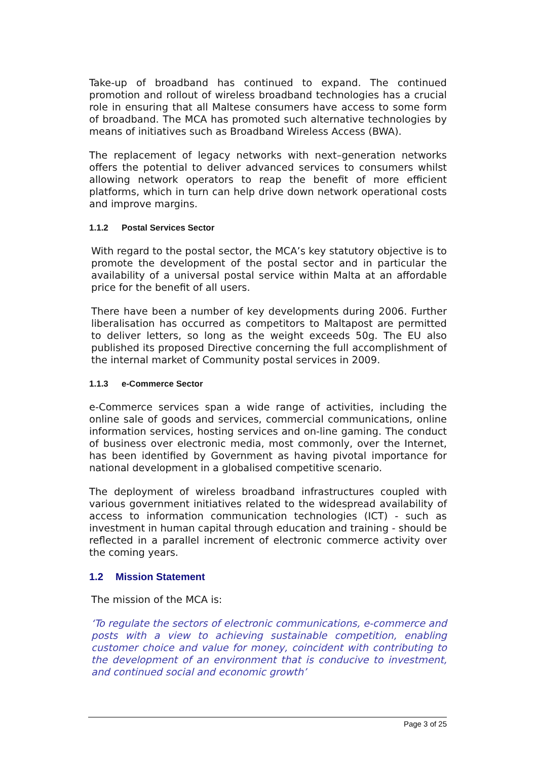Take-up of broadband has continued to expand. The continued promotion and rollout of wireless broadband technologies has a crucial role in ensuring that all Maltese consumers have access to some form of broadband. The MCA has promoted such alternative technologies by means of initiatives such as Broadband Wireless Access (BWA).
The replacement of legacy networks with next–generation networks offers the potential to deliver advanced services to consumers whilst allowing network operators to reap the benefit of more efficient platforms, which in turn can help drive down network operational costs and improve margins.
1.1.2 Postal Services Sector
With regard to the postal sector, the MCA’s key statutory objective is to promote the development of the postal sector and in particular the availability of a universal postal service within Malta at an affordable price for the benefit of all users.
There have been a number of key developments during 2006. Further liberalisation has occurred as competitors to Maltapost are permitted to deliver letters, so long as the weight exceeds 50g. The EU also published its proposed Directive concerning the full accomplishment of the internal market of Community postal services in 2009.
1.1.3 e-Commerce Sector
e-Commerce services span a wide range of activities, including the online sale of goods and services, commercial communications, online information services, hosting services and on-line gaming. The conduct of business over electronic media, most commonly, over the Internet, has been identified by Government as having pivotal importance for national development in a globalised competitive scenario.
The deployment of wireless broadband infrastructures coupled with various government initiatives related to the widespread availability of access to information communication technologies (ICT) - such as investment in human capital through education and training - should be reflected in a parallel increment of electronic commerce activity over the coming years.
1.2 Mission Statement
The mission of the MCA is:
‘To regulate the sectors of electronic communications, e-commerce and posts with a view to achieving sustainable competition, enabling customer choice and value for money, coincident with contributing to the development of an environment that is conducive to investment, and continued social and economic growth’
Page 3 of 25